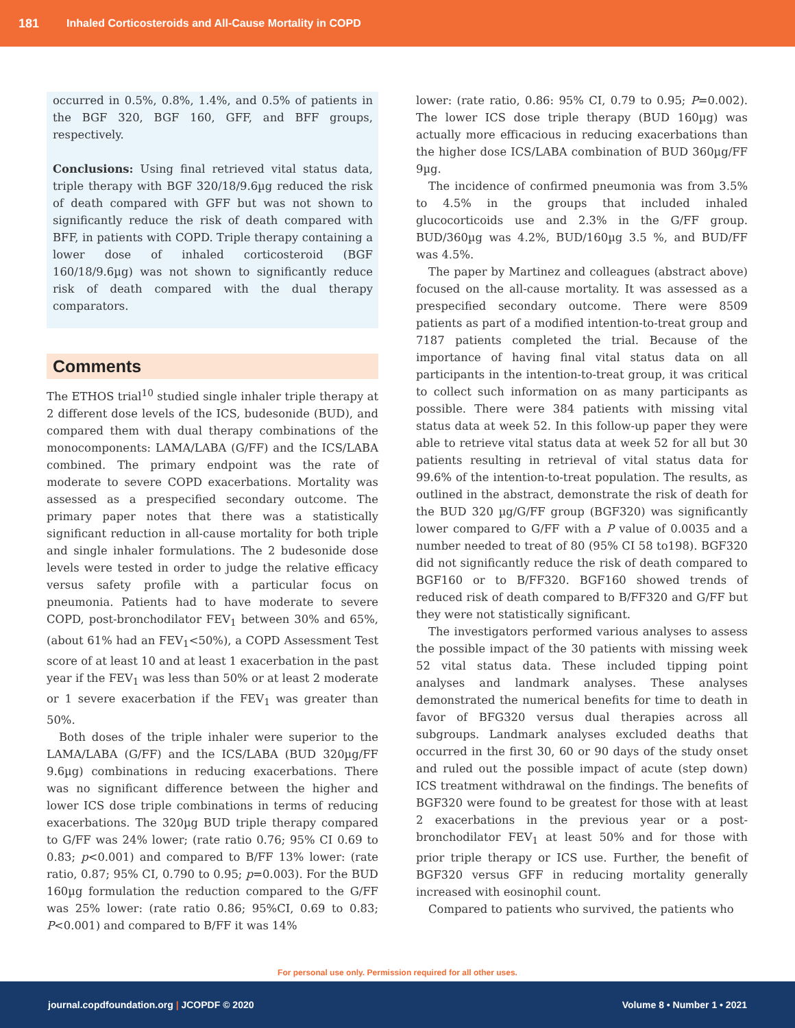181 Inhaled Corticosteroids and All-Cause Mortality in COPD
occurred in 0.5%, 0.8%, 1.4%, and 0.5% of patients in the BGF 320, BGF 160, GFF, and BFF groups, respectively.
Conclusions: Using final retrieved vital status data, triple therapy with BGF 320/18/9.6µg reduced the risk of death compared with GFF but was not shown to significantly reduce the risk of death compared with BFF, in patients with COPD. Triple therapy containing a lower dose of inhaled corticosteroid (BGF 160/18/9.6µg) was not shown to significantly reduce risk of death compared with the dual therapy comparators.
Comments
The ETHOS trial<sup>10</sup> studied single inhaler triple therapy at 2 different dose levels of the ICS, budesonide (BUD), and compared them with dual therapy combinations of the monocomponents: LAMA/LABA (G/FF) and the ICS/LABA combined. The primary endpoint was the rate of moderate to severe COPD exacerbations. Mortality was assessed as a prespecified secondary outcome. The primary paper notes that there was a statistically significant reduction in all-cause mortality for both triple and single inhaler formulations. The 2 budesonide dose levels were tested in order to judge the relative efficacy versus safety profile with a particular focus on pneumonia. Patients had to have moderate to severe COPD, post-bronchodilator FEV<sub>1</sub> between 30% and 65%, (about 61% had an FEV<sub>1</sub><50%), a COPD Assessment Test score of at least 10 and at least 1 exacerbation in the past year if the FEV<sub>1</sub> was less than 50% or at least 2 moderate or 1 severe exacerbation if the FEV<sub>1</sub> was greater than 50%.
Both doses of the triple inhaler were superior to the LAMA/LABA (G/FF) and the ICS/LABA (BUD 320µg/FF 9.6µg) combinations in reducing exacerbations. There was no significant difference between the higher and lower ICS dose triple combinations in terms of reducing exacerbations. The 320µg BUD triple therapy compared to G/FF was 24% lower; (rate ratio 0.76; 95% CI 0.69 to 0.83; p<0.001) and compared to B/FF 13% lower: (rate ratio, 0.87; 95% CI, 0.790 to 0.95; p=0.003). For the BUD 160µg formulation the reduction compared to the G/FF was 25% lower: (rate ratio 0.86; 95%CI, 0.69 to 0.83; P<0.001) and compared to B/FF it was 14%
lower: (rate ratio, 0.86: 95% CI, 0.79 to 0.95; P=0.002). The lower ICS dose triple therapy (BUD 160µg) was actually more efficacious in reducing exacerbations than the higher dose ICS/LABA combination of BUD 360µg/FF 9µg.
The incidence of confirmed pneumonia was from 3.5% to 4.5% in the groups that included inhaled glucocorticoids use and 2.3% in the G/FF group. BUD/360µg was 4.2%, BUD/160µg 3.5 %, and BUD/FF was 4.5%.
The paper by Martinez and colleagues (abstract above) focused on the all-cause mortality. It was assessed as a prespecified secondary outcome. There were 8509 patients as part of a modified intention-to-treat group and 7187 patients completed the trial. Because of the importance of having final vital status data on all participants in the intention-to-treat group, it was critical to collect such information on as many participants as possible. There were 384 patients with missing vital status data at week 52. In this follow-up paper they were able to retrieve vital status data at week 52 for all but 30 patients resulting in retrieval of vital status data for 99.6% of the intention-to-treat population. The results, as outlined in the abstract, demonstrate the risk of death for the BUD 320 µg/G/FF group (BGF320) was significantly lower compared to G/FF with a P value of 0.0035 and a number needed to treat of 80 (95% CI 58 to198). BGF320 did not significantly reduce the risk of death compared to BGF160 or to B/FF320. BGF160 showed trends of reduced risk of death compared to B/FF320 and G/FF but they were not statistically significant.
The investigators performed various analyses to assess the possible impact of the 30 patients with missing week 52 vital status data. These included tipping point analyses and landmark analyses. These analyses demonstrated the numerical benefits for time to death in favor of BFG320 versus dual therapies across all subgroups. Landmark analyses excluded deaths that occurred in the first 30, 60 or 90 days of the study onset and ruled out the possible impact of acute (step down) ICS treatment withdrawal on the findings. The benefits of BGF320 were found to be greatest for those with at least 2 exacerbations in the previous year or a post-bronchodilator FEV<sub>1</sub> at least 50% and for those with prior triple therapy or ICS use. Further, the benefit of BGF320 versus GFF in reducing mortality generally increased with eosinophil count.
Compared to patients who survived, the patients who
For personal use only. Permission required for all other uses.
journal.copdfoundation.org | JCOPDF © 2020 Volume 8 • Number 1 • 2021